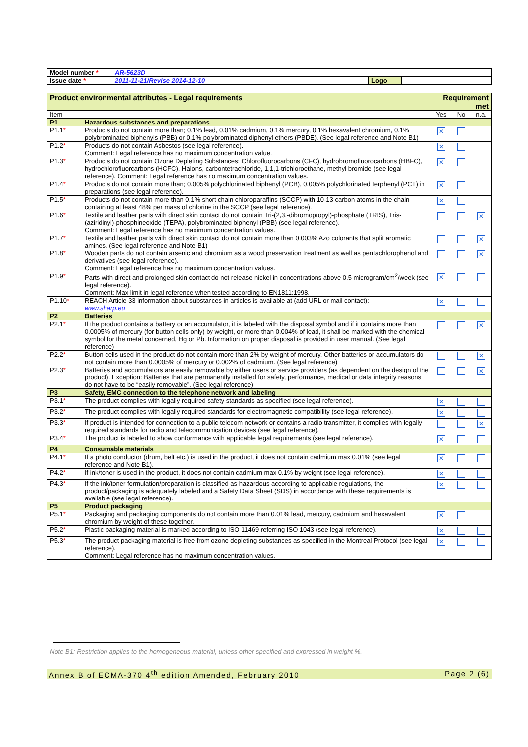| Model number * | AR-5623D | | |
| Issue date * | 2011-11-21/Revise 2014-12-10 | Logo | |
| Product environmental attributes - Legal requirements | | Requirement met | | |
| Item | | Yes | No | n.a. |
| P1 | Hazardous substances and preparations | | | |
| P1.1 * | Products do not contain more than; 0.1% lead, 0.01% cadmium, 0.1% mercury, 0.1% hexavalent chromium, 0.1% polybrominated biphenyls (PBB) or 0.1% polybrominated diphenyl ethers (PBDE). (See legal reference and Note B1) | ✕ | | |
| P1.2 * | Products do not contain Asbestos (see legal reference). Comment: Legal reference has no maximum concentration value. | ✕ | | |
| P1.3 * | Products do not contain Ozone Depleting Substances: Chlorofluorocarbons (CFC), hydrobromofluorocarbons (HBFC), hydrochlorofluorcarbons (HCFC), Halons, carbontetrachloride, 1,1,1-trichloroethane, methyl bromide (see legal reference). Comment: Legal reference has no maximum concentration values. | ✕ | | |
| P1.4 * | Products do not contain more than; 0.005% polychlorinated biphenyl (PCB), 0.005% polychlorinated terphenyl (PCT) in preparations (see legal reference). | ✕ | | |
| P1.5 * | Products do not contain more than 0.1% short chain chloroparaffins (SCCP) with 10-13 carbon atoms in the chain containing at least 48% per mass of chlorine in the SCCP (see legal reference). | ✕ | | |
| P1.6 * | Textile and leather parts with direct skin contact do not contain Tri-(2,3,-dibromopropyl)-phosphate (TRIS), Tris-(aziridinyl)-phosphineoxide (TEPA), polybrominated biphenyl (PBB) (see legal reference). Comment: Legal reference has no maximum concentration values. | | | ✕ |
| P1.7 * | Textile and leather parts with direct skin contact do not contain more than 0.003% Azo colorants that split aromatic amines. (See legal reference and Note B1) | | | ✕ |
| P1.8 * | Wooden parts do not contain arsenic and chromium as a wood preservation treatment as well as pentachlorophenol and derivatives (see legal reference). Comment: Legal reference has no maximum concentration values. | | | ✕ |
| P1.9 * | Parts with direct and prolonged skin contact do not release nickel in concentrations above 0.5 microgram/cm<sup>2</sup>/week (see legal reference). Comment: Max limit in legal reference when tested according to EN1811:1998. | ✕ | | |
| P1.10 * | REACH Article 33 information about substances in articles is available at (add URL or mail contact): www.sharp.eu | ✕ | | |
| P2 | Batteries | | | |
| P2.1 * | If the product contains a battery or an accumulator, it is labeled with the disposal symbol and if it contains more than 0.0005% of mercury (for button cells only) by weight, or more than 0.004% of lead, it shall be marked with the chemical symbol for the metal concerned, Hg or Pb. Information on proper disposal is provided in user manual. (See legal reference) | | | ✕ |
| P2.2 * | Button cells used in the product do not contain more than 2% by weight of mercury. Other batteries or accumulators do not contain more than 0.0005% of mercury or 0.002% of cadmium. (See legal reference) | | | ✕ |
| P2.3 * | Batteries and accumulators are easily removable by either users or service providers (as dependent on the design of the product). Exception: Batteries that are permanently installed for safety, performance, medical or data integrity reasons do not have to be “easily removable”. (See legal reference) | | | ✕ |
| P3 | Safety, EMC connection to the telephone network and labeling | | | |
| P3.1 * | The product complies with legally required safety standards as specified (see legal reference). | ✕ | | |
| P3.2 * | The product complies with legally required standards for electromagnetic compatibility (see legal reference). | ✕ | | |
| P3.3 * | If product is intended for connection to a public telecom network or contains a radio transmitter, it complies with legally required standards for radio and telecommunication devices (see legal reference). | | | ✕ |
| P3.4 * | The product is labeled to show conformance with applicable legal requirements (see legal reference). | ✕ | | |
| P4 | Consumable materials | | | |
| P4.1 * | If a photo conductor (drum, belt etc.) is used in the product, it does not contain cadmium max 0.01% (see legal reference and Note B1). | ✕ | | |
| P4.2 * | If ink/toner is used in the product, it does not contain cadmium max 0.1% by weight (see legal reference). | ✕ | | |
| P4.3 * | If the ink/toner formulation/preparation is classified as hazardous according to applicable regulations, the product/packaging is adequately labeled and a Safety Data Sheet (SDS) in accordance with these requirements is available (see legal reference). | ✕ | | |
| P5 | Product packaging | | | |
| P5.1 * | Packaging and packaging components do not contain more than 0.01% lead, mercury, cadmium and hexavalent chromium by weight of these together. | ✕ | | |
| P5.2 * | Plastic packaging material is marked according to ISO 11469 referring ISO 1043 (see legal reference). | ✕ | | |
| P5.3 * | The product packaging material is free from ozone depleting substances as specified in the Montreal Protocol (see legal reference). Comment: Legal reference has no maximum concentration values. | ✕ | | |
Note B1: Restriction applies to the homogeneous material, unless other specified and expressed in weight %.
Annex B of ECMA-370 4<sup>th</sup> edition Amended, February 2010 Page 2 (6)